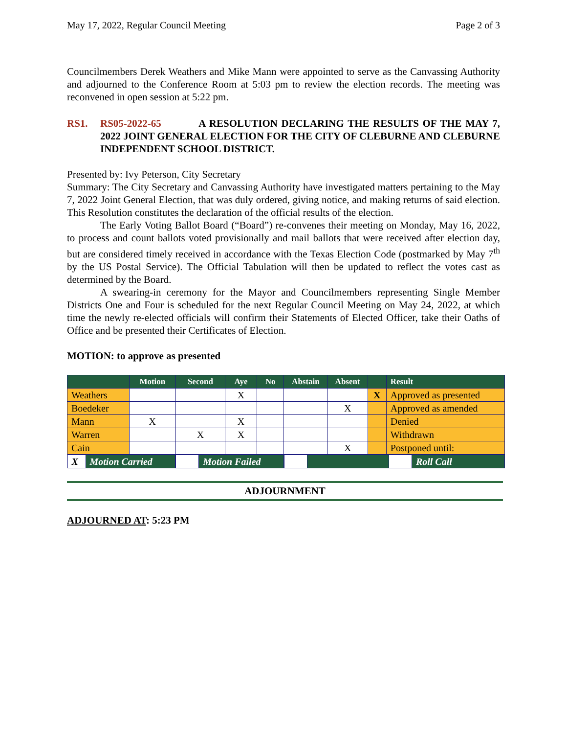May 17, 2022, Regular Council Meeting Page 2 of 3
Councilmembers Derek Weathers and Mike Mann were appointed to serve as the Canvassing Authority and adjourned to the Conference Room at 5:03 pm to review the election records. The meeting was reconvened in open session at 5:22 pm.
RS1. RS05-2022-65 A RESOLUTION DECLARING THE RESULTS OF THE MAY 7, 2022 JOINT GENERAL ELECTION FOR THE CITY OF CLEBURNE AND CLEBURNE INDEPENDENT SCHOOL DISTRICT.
Presented by: Ivy Peterson, City Secretary
Summary: The City Secretary and Canvassing Authority have investigated matters pertaining to the May 7, 2022 Joint General Election, that was duly ordered, giving notice, and making returns of said election. This Resolution constitutes the declaration of the official results of the election.
The Early Voting Ballot Board (“Board”) re-convenes their meeting on Monday, May 16, 2022, to process and count ballots voted provisionally and mail ballots that were received after election day, but are considered timely received in accordance with the Texas Election Code (postmarked by May 7<sup>th</sup> by the US Postal Service). The Official Tabulation will then be updated to reflect the votes cast as determined by the Board.
A swearing-in ceremony for the Mayor and Councilmembers representing Single Member Districts One and Four is scheduled for the next Regular Council Meeting on May 24, 2022, at which time the newly re-elected officials will confirm their Statements of Elected Officer, take their Oaths of Office and be presented their Certificates of Election.
MOTION: to approve as presented
| | Motion | Second | Aye | No | Abstain | Absent | | Result |
| --- | --- | --- | --- | --- | --- | --- | --- | --- |
| Weathers | | | X | | | | X | Approved as presented |
| Boedeker | | | | | | X | | Approved as amended |
| Mann | X | | X | | | | | Denied |
| Warren | | X | X | | | | | Withdrawn |
| Cain | | | | | | X | | Postponed until: |
| / X / Motion Carried / | | / / Motion Failed / | | | / / / / Roll Call / | | | |
ADJOURNMENT
ADJOURNED AT: 5:23 PM